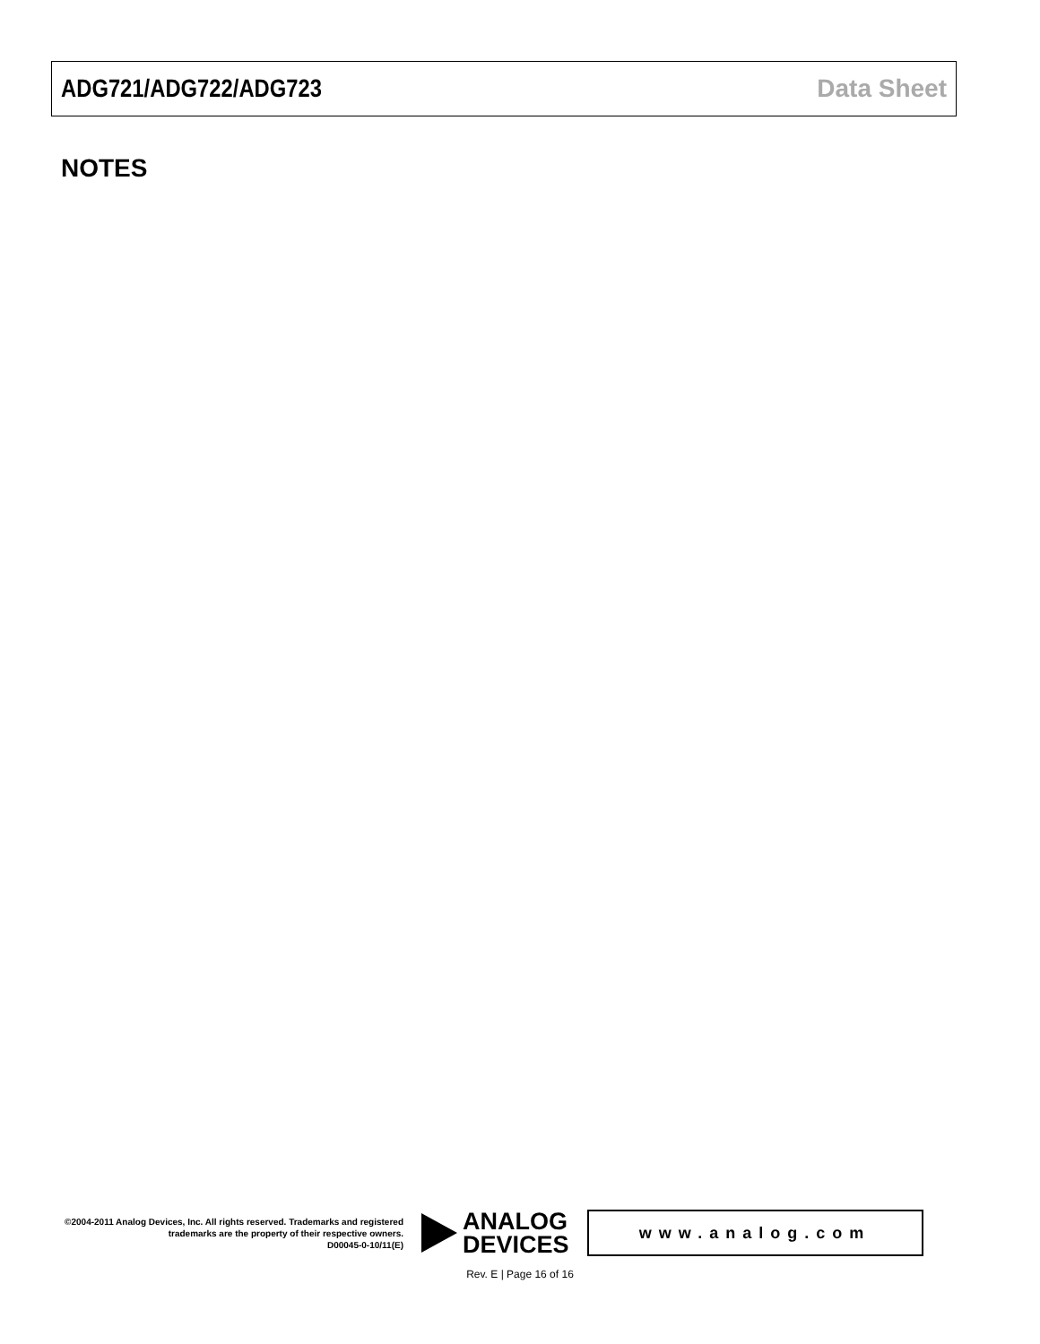ADG721/ADG722/ADG723 Data Sheet
NOTES
©2004-2011 Analog Devices, Inc. All rights reserved. Trademarks and registered trademarks are the property of their respective owners.
D00045-0-10/11(E)
ANALOG
DEVICES
www.analog.com
Rev. E | Page 16 of 16